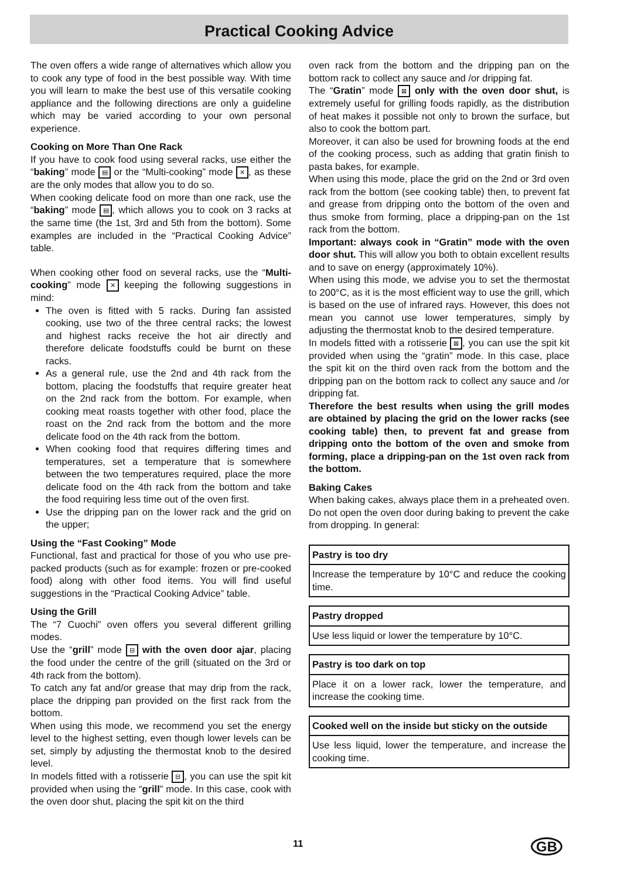Practical Cooking Advice
The oven offers a wide range of alternatives which allow you to cook any type of food in the best possible way. With time you will learn to make the best use of this versatile cooking appliance and the following directions are only a guideline which may be varied according to your own personal experience.
Cooking on More Than One Rack
If you have to cook food using several racks, use either the “baking” mode ▤ or the “Multi-cooking” mode ✕, as these are the only modes that allow you to do so.
When cooking delicate food on more than one rack, use the “baking” mode ▤, which allows you to cook on 3 racks at the same time (the 1st, 3rd and 5th from the bottom). Some examples are included in the “Practical Cooking Advice” table.
When cooking other food on several racks, use the “Multi-cooking” mode ✕ keeping the following suggestions in mind:
The oven is fitted with 5 racks. During fan assisted cooking, use two of the three central racks; the lowest and highest racks receive the hot air directly and therefore delicate foodstuffs could be burnt on these racks.
As a general rule, use the 2nd and 4th rack from the bottom, placing the foodstuffs that require greater heat on the 2nd rack from the bottom. For example, when cooking meat roasts together with other food, place the roast on the 2nd rack from the bottom and the more delicate food on the 4th rack from the bottom.
When cooking food that requires differing times and temperatures, set a temperature that is somewhere between the two temperatures required, place the more delicate food on the 4th rack from the bottom and take the food requiring less time out of the oven first.
Use the dripping pan on the lower rack and the grid on the upper;
Using the “Fast Cooking” Mode
Functional, fast and practical for those of you who use pre-packed products (such as for example: frozen or pre-cooked food) along with other food items. You will find useful suggestions in the “Practical Cooking Advice” table.
Using the Grill
The “7 Cuochi” oven offers you several different grilling modes.
Use the “grill” mode ⊟ with the oven door ajar, placing the food under the centre of the grill (situated on the 3rd or 4th rack from the bottom).
To catch any fat and/or grease that may drip from the rack, place the dripping pan provided on the first rack from the bottom.
When using this mode, we recommend you set the energy level to the highest setting, even though lower levels can be set, simply by adjusting the thermostat knob to the desired level.
In models fitted with a rotisserie ⊟, you can use the spit kit provided when using the “grill” mode. In this case, cook with the oven door shut, placing the spit kit on the third
oven rack from the bottom and the dripping pan on the bottom rack to collect any sauce and /or dripping fat.
The “Gratin” mode ⊠ only with the oven door shut, is extremely useful for grilling foods rapidly, as the distribution of heat makes it possible not only to brown the surface, but also to cook the bottom part.
Moreover, it can also be used for browning foods at the end of the cooking process, such as adding that gratin finish to pasta bakes, for example.
When using this mode, place the grid on the 2nd or 3rd oven rack from the bottom (see cooking table) then, to prevent fat and grease from dripping onto the bottom of the oven and thus smoke from forming, place a dripping-pan on the 1st rack from the bottom.
Important: always cook in “Gratin” mode with the oven door shut. This will allow you both to obtain excellent results and to save on energy (approximately 10%).
When using this mode, we advise you to set the thermostat to 200°C, as it is the most efficient way to use the grill, which is based on the use of infrared rays. However, this does not mean you cannot use lower temperatures, simply by adjusting the thermostat knob to the desired temperature.
In models fitted with a rotisserie ⊠, you can use the spit kit provided when using the “gratin” mode. In this case, place the spit kit on the third oven rack from the bottom and the dripping pan on the bottom rack to collect any sauce and /or dripping fat.
Therefore the best results when using the grill modes are obtained by placing the grid on the lower racks (see cooking table) then, to prevent fat and grease from dripping onto the bottom of the oven and smoke from forming, place a dripping-pan on the 1st oven rack from the bottom.
Baking Cakes
When baking cakes, always place them in a preheated oven. Do not open the oven door during baking to prevent the cake from dropping. In general:
Pastry is too dry
Increase the temperature by 10°C and reduce the cooking time.
Pastry dropped
Use less liquid or lower the temperature by 10°C.
Pastry is too dark on top
Place it on a lower rack, lower the temperature, and increase the cooking time.
Cooked well on the inside but sticky on the outside
Use less liquid, lower the temperature, and increase the cooking time.
11 GB